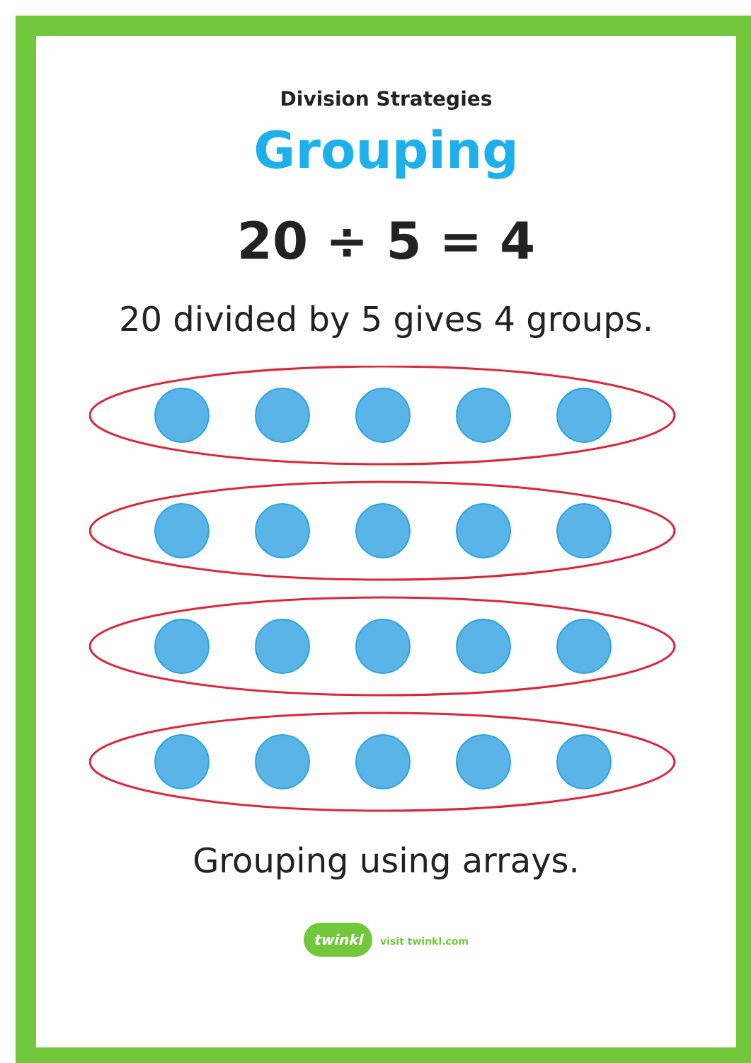Division Strategies
Grouping
20 ÷ 5 = 4
20 divided by 5 gives 4 groups.
Grouping using arrays.
twinkl visit twinkl.com